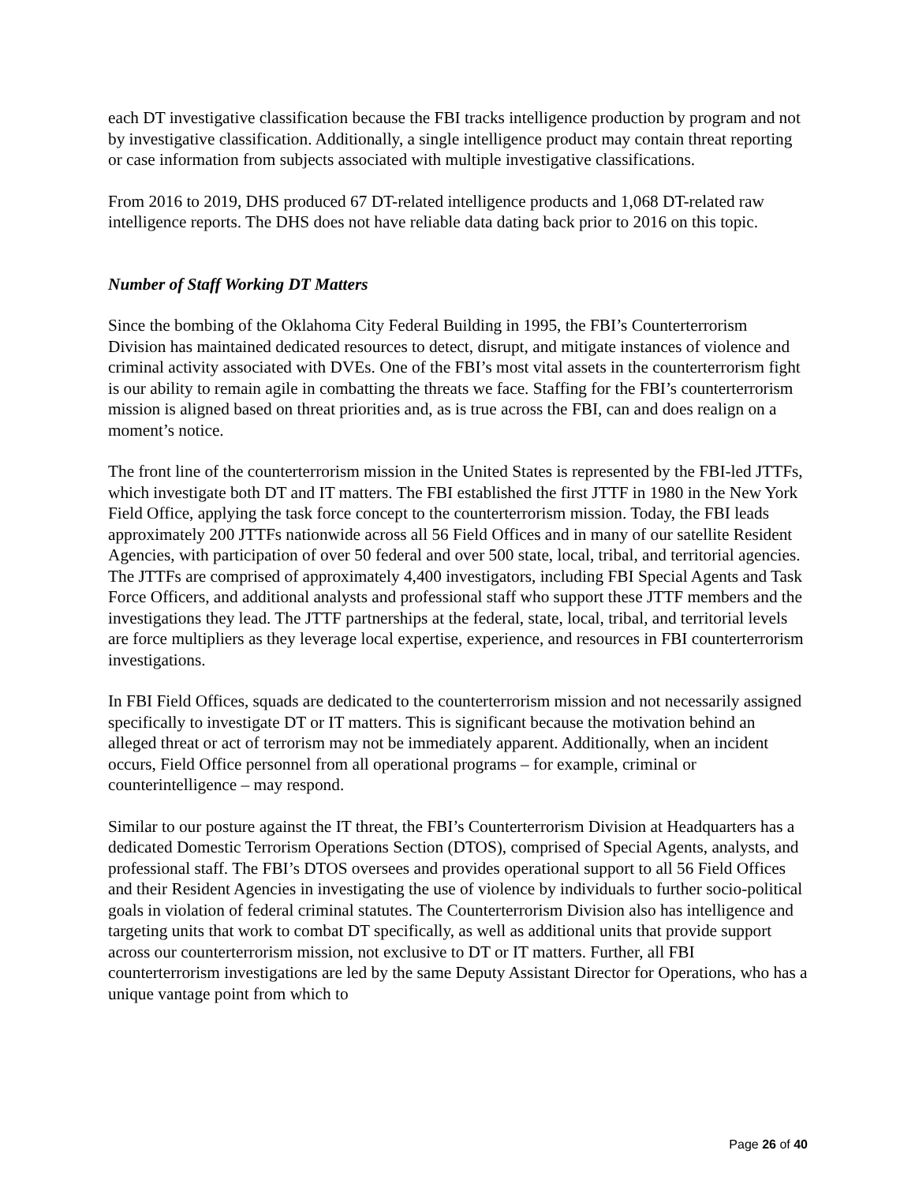each DT investigative classification because the FBI tracks intelligence production by program and not by investigative classification. Additionally, a single intelligence product may contain threat reporting or case information from subjects associated with multiple investigative classifications.
From 2016 to 2019, DHS produced 67 DT-related intelligence products and 1,068 DT-related raw intelligence reports. The DHS does not have reliable data dating back prior to 2016 on this topic.
Number of Staff Working DT Matters
Since the bombing of the Oklahoma City Federal Building in 1995, the FBI’s Counterterrorism Division has maintained dedicated resources to detect, disrupt, and mitigate instances of violence and criminal activity associated with DVEs. One of the FBI’s most vital assets in the counterterrorism fight is our ability to remain agile in combatting the threats we face. Staffing for the FBI’s counterterrorism mission is aligned based on threat priorities and, as is true across the FBI, can and does realign on a moment’s notice.
The front line of the counterterrorism mission in the United States is represented by the FBI-led JTTFs, which investigate both DT and IT matters. The FBI established the first JTTF in 1980 in the New York Field Office, applying the task force concept to the counterterrorism mission. Today, the FBI leads approximately 200 JTTFs nationwide across all 56 Field Offices and in many of our satellite Resident Agencies, with participation of over 50 federal and over 500 state, local, tribal, and territorial agencies. The JTTFs are comprised of approximately 4,400 investigators, including FBI Special Agents and Task Force Officers, and additional analysts and professional staff who support these JTTF members and the investigations they lead. The JTTF partnerships at the federal, state, local, tribal, and territorial levels are force multipliers as they leverage local expertise, experience, and resources in FBI counterterrorism investigations.
In FBI Field Offices, squads are dedicated to the counterterrorism mission and not necessarily assigned specifically to investigate DT or IT matters. This is significant because the motivation behind an alleged threat or act of terrorism may not be immediately apparent. Additionally, when an incident occurs, Field Office personnel from all operational programs – for example, criminal or counterintelligence – may respond.
Similar to our posture against the IT threat, the FBI’s Counterterrorism Division at Headquarters has a dedicated Domestic Terrorism Operations Section (DTOS), comprised of Special Agents, analysts, and professional staff. The FBI’s DTOS oversees and provides operational support to all 56 Field Offices and their Resident Agencies in investigating the use of violence by individuals to further socio-political goals in violation of federal criminal statutes. The Counterterrorism Division also has intelligence and targeting units that work to combat DT specifically, as well as additional units that provide support across our counterterrorism mission, not exclusive to DT or IT matters. Further, all FBI counterterrorism investigations are led by the same Deputy Assistant Director for Operations, who has a unique vantage point from which to
Page 26 of 40